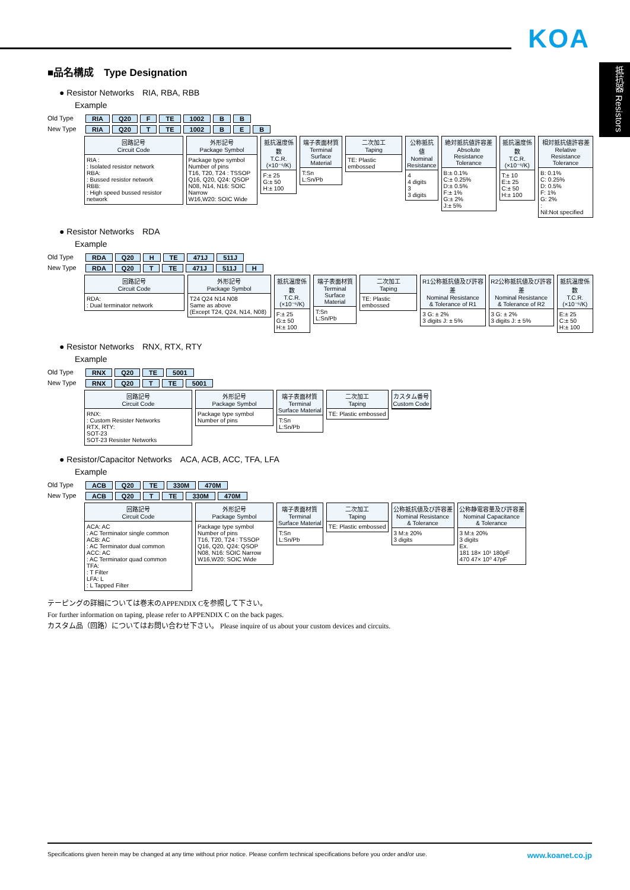KOA
抵抗器 Resistors
■品名構成　Type Designation
● Resistor Networks　RIA, RBA, RBB
Example
Old Type RIA Q20 F TE 1002 B B
New Type RIA Q20 T TE 1002 B E B
回路記号
Circuit Code
RIA :
: Isolated resistor network
RBA:
: Bussed resistor network
RBB:
: High speed bussed resistor network
外形記号
Package Symbol
Package type symbol
Number of pins
T16, T20, T24 : TSSOP
Q16, Q20, Q24: QSOP
N08, N14, N16: SOIC Narrow
W16,W20: SOIC Wide
抵抗温度係数
T.C.R.
(×10⁻⁶/K)
F:± 25
G:± 50
H:± 100
端子表面材質
Terminal
Surface Material
T:Sn
L:Sn/Pb
二次加工
Taping
TE: Plastic embossed
公称抵抗値
Nominal
Resistance
4
4 digits
3
3 digits
絶対抵抗値許容差
Absolute
Resistance Tolerance
B:± 0.1%
C:± 0.25%
D:± 0.5%
F:± 1%
G:± 2%
J:± 5%
抵抗温度係数
T.C.R.
(×10⁻⁶/K)
T:± 10
E:± 25
C:± 50
H:± 100
相対抵抗値許容差
Relative
Resistance Tolerance
B: 0.1%
C: 0.25%
D: 0.5%
F: 1%
G: 2%
:
Nil:Not specified
● Resistor Networks　RDA
Example
Old Type RDA Q20 H TE 471J 511J
New Type RDA Q20 T TE 471J 511J H
回路記号
Circuit Code
RDA:
: Dual terminator network
外形記号
Package Symbol
T24 Q24 N14 N08
Same as above
(Except T24, Q24, N14, N08)
抵抗温度係数
T.C.R.
(×10⁻⁶/K)
F:± 25
G:± 50
H:± 100
端子表面材質
Terminal
Surface Material
T:Sn
L:Sn/Pb
二次加工
Taping
TE: Plastic embossed
R1公称抵抗値及び許容差
Nominal Resistance
& Tolerance of R1
3 G: ± 2%
3 digits J: ± 5%
R2公称抵抗値及び許容差
Nominal Resistance
& Tolerance of R2
3 G: ± 2%
3 digits J: ± 5%
抵抗温度係数
T.C.R.
(×10⁻⁶/K)
E:± 25
C:± 50
H:± 100
● Resistor Networks　RNX, RTX, RTY
Example
Old Type RNX Q20 TE 5001
New Type RNX Q20 T TE 5001
回路記号
Circuit Code
RNX:
: Custom Resister Networks
RTX, RTY:
SOT-23
SOT-23 Resister Networks
外形記号
Package Symbol
Package type symbol
Number of pins
端子表面材質
Terminal
Surface Material
T:Sn
L:Sn/Pb
二次加工
Taping
TE: Plastic embossed
カスタム番号
Custom Code
● Resistor/Capacitor Networks　ACA, ACB, ACC, TFA, LFA
Example
Old Type ACB Q20 TE 330M 470M
New Type ACB Q20 T TE 330M 470M
回路記号
Circuit Code
ACA: AC
: AC Terminator single common
ACB: AC
: AC Terminator dual common
ACC: AC
: AC Terminator quad common
TFA:
: T Filter
LFA: L
: L Tapped Filter
外形記号
Package Symbol
Package type symbol
Number of pins
T16, T20, T24 : TSSOP
Q16, Q20, Q24: QSOP
N08, N16: SOIC Narrow
W16,W20: SOIC Wide
端子表面材質
Terminal
Surface Material
T:Sn
L:Sn/Pb
二次加工
Taping
TE: Plastic embossed
公称抵抗値及び許容差
Nominal Resistance
& Tolerance
3 M:± 20%
3 digits
公称静電容量及び許容差
Nominal Capacitance
& Tolerance
3 M:± 20%
3 digits
Ex.
181 18× 10¹ 180pF
470 47× 10⁰ 47pF
テーピングの詳細については巻末のAPPENDIX Cを参照して下さい。
For further information on taping, please refer to APPENDIX C on the back pages.
カスタム品（回路）についてはお問い合わせ下さい。 Please inquire of us about your custom devices and circuits.
Specifications given herein may be changed at any time without prior notice. Please confirm technical specifications before you order and/or use. www.koanet.co.jp